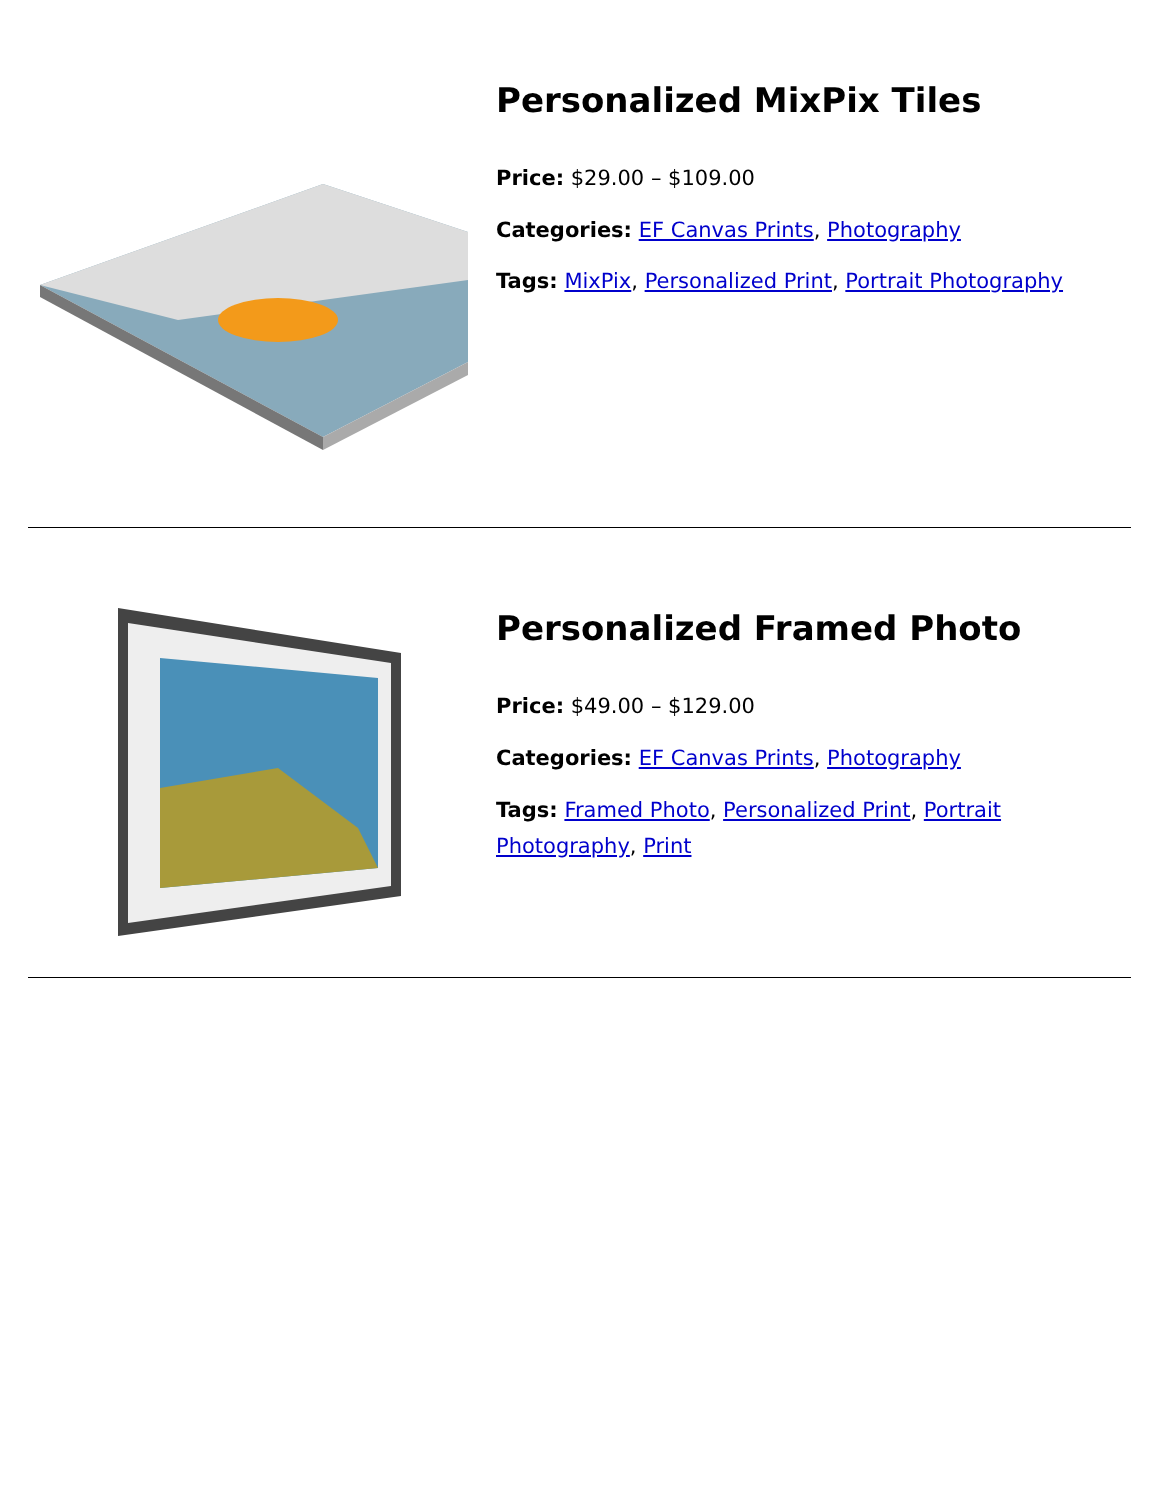Personalized MixPix Tiles
Price: $29.00 – $109.00
Categories: EF Canvas Prints, Photography
Tags: MixPix, Personalized Print, Portrait Photography
Personalized Framed Photo
Price: $49.00 – $129.00
Categories: EF Canvas Prints, Photography
Tags: Framed Photo, Personalized Print, Portrait Photography, Print